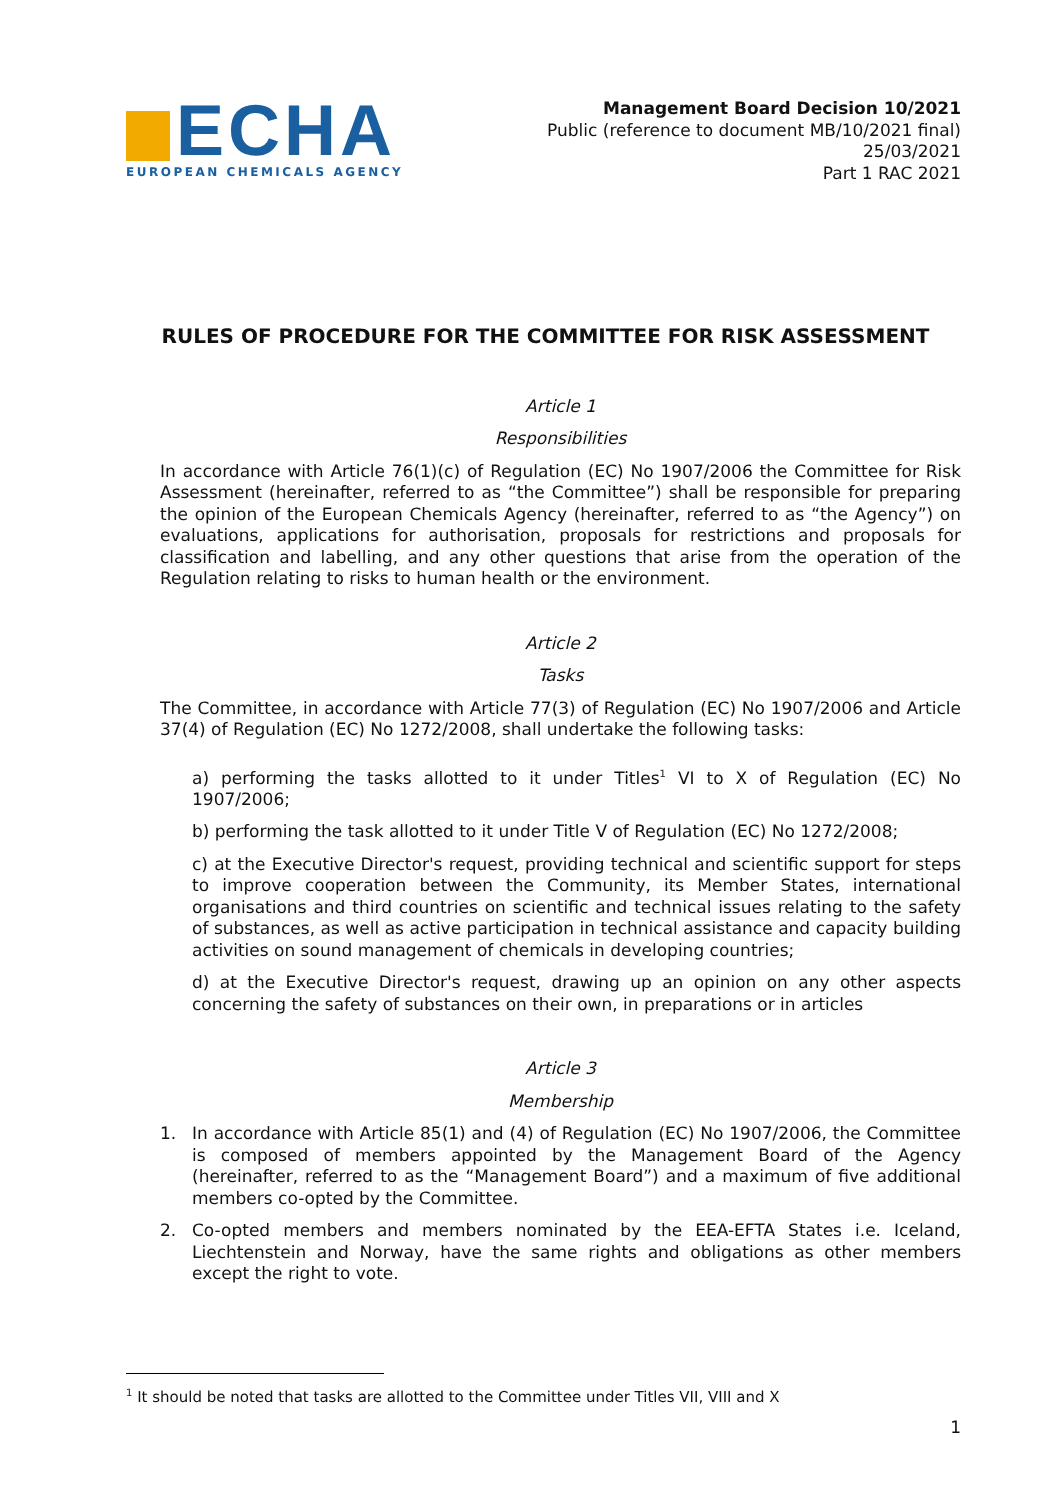ECHA
EUROPEAN CHEMICALS AGENCY
Management Board Decision 10/2021
Public (reference to document MB/10/2021 final)
25/03/2021
Part 1 RAC 2021
RULES OF PROCEDURE FOR THE COMMITTEE FOR RISK ASSESSMENT
Article 1
Responsibilities
In accordance with Article 76(1)(c) of Regulation (EC) No 1907/2006 the Committee for Risk Assessment (hereinafter, referred to as “the Committee”) shall be responsible for preparing the opinion of the European Chemicals Agency (hereinafter, referred to as “the Agency”) on evaluations, applications for authorisation, proposals for restrictions and proposals for classification and labelling, and any other questions that arise from the operation of the Regulation relating to risks to human health or the environment.
Article 2
Tasks
The Committee, in accordance with Article 77(3) of Regulation (EC) No 1907/2006 and Article 37(4) of Regulation (EC) No 1272/2008, shall undertake the following tasks:
a) performing the tasks allotted to it under Titles<sup>1</sup> VI to X of Regulation (EC) No 1907/2006;
b) performing the task allotted to it under Title V of Regulation (EC) No 1272/2008;
c) at the Executive Director's request, providing technical and scientific support for steps to improve cooperation between the Community, its Member States, international organisations and third countries on scientific and technical issues relating to the safety of substances, as well as active participation in technical assistance and capacity building activities on sound management of chemicals in developing countries;
d) at the Executive Director's request, drawing up an opinion on any other aspects concerning the safety of substances on their own, in preparations or in articles
Article 3
Membership
1. In accordance with Article 85(1) and (4) of Regulation (EC) No 1907/2006, the Committee is composed of members appointed by the Management Board of the Agency (hereinafter, referred to as the “Management Board”) and a maximum of five additional members co-opted by the Committee.
2. Co-opted members and members nominated by the EEA-EFTA States i.e. Iceland, Liechtenstein and Norway, have the same rights and obligations as other members except the right to vote.
<sup>1</sup> It should be noted that tasks are allotted to the Committee under Titles VII, VIII and X
1